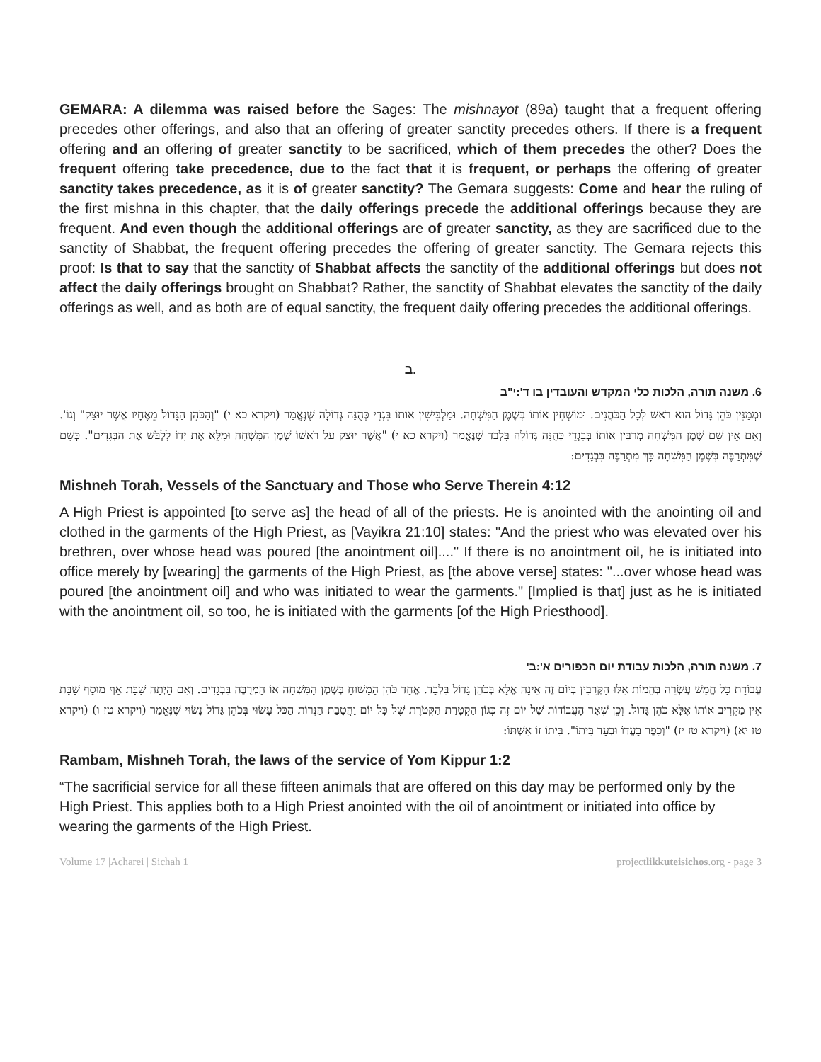GEMARA: A dilemma was raised before the Sages: The mishnayot (89a) taught that a frequent offering precedes other offerings, and also that an offering of greater sanctity precedes others. If there is a frequent offering and an offering of greater sanctity to be sacrificed, which of them precedes the other? Does the frequent offering take precedence, due to the fact that it is frequent, or perhaps the offering of greater sanctity takes precedence, as it is of greater sanctity? The Gemara suggests: Come and hear the ruling of the first mishna in this chapter, that the daily offerings precede the additional offerings because they are frequent. And even though the additional offerings are of greater sanctity, as they are sacrificed due to the sanctity of Shabbat, the frequent offering precedes the offering of greater sanctity. The Gemara rejects this proof: Is that to say that the sanctity of Shabbat affects the sanctity of the additional offerings but does not affect the daily offerings brought on Shabbat? Rather, the sanctity of Shabbat elevates the sanctity of the daily offerings as well, and as both are of equal sanctity, the frequent daily offering precedes the additional offerings.
ב.
6. משנה תורה, הלכות כלי המקדש והעובדין בו ד':י"ב
וּמְמַנִּין כֹּהֵן גָּדוֹל הוּא רֹאשׁ לְכָל הַכֹּהֲנִים. וּמוֹשְׁחִין אוֹתוֹ בְּשֶׁמֶן הַמִּשְׁחָה. וּמַלְבִּישִׁין אוֹתוֹ בִּגְדֵי כְּהֻנָּה גְּדוֹלָה שֶׁנֶּאֱמַר (ויקרא כא י) "וְהַכֹּהֵן הַגָּדוֹל מֵאֶחָיו אֲשֶׁר יוּצַק" וְגוֹ'. וְאִם אֵין שָׁם שֶׁמֶן הַמִּשְׁחָה מְרַבִּין אוֹתוֹ בְּבִגְדֵי כְּהֻנָּה גְּדוֹלָה בִּלְבַד שֶׁנֶּאֱמַר (ויקרא כא י) "אֲשֶׁר יוּצַק עַל רֹאשׁוֹ שֶׁמֶן הַמִּשְׁחָה וּמִלֵּא אֶת יָדוֹ לִלְבֹּשׁ אֶת הַבְּגָדִים". כְּשֵׁם שֶׁמִּתְרַבֶּה בְּשֶׁמֶן הַמִּשְׁחָה כָּךְ מִתְרַבֶּה בִּבְגָדִים:
Mishneh Torah, Vessels of the Sanctuary and Those who Serve Therein 4:12
A High Priest is appointed [to serve as] the head of all of the priests. He is anointed with the anointing oil and clothed in the garments of the High Priest, as [Vayikra 21:10] states: "And the priest who was elevated over his brethren, over whose head was poured [the anointment oil]...." If there is no anointment oil, he is initiated into office merely by [wearing] the garments of the High Priest, as [the above verse] states: "...over whose head was poured [the anointment oil] and who was initiated to wear the garments." [Implied is that] just as he is initiated with the anointment oil, so too, he is initiated with the garments [of the High Priesthood].
7. משנה תורה, הלכות עבודת יום הכפורים א':ב'
עֲבוֹדַת כָּל חֲמֵשׁ עֶשְׂרֵה בְּהֵמוֹת אֵלּוּ הַקְּרֵבִין בְּיוֹם זֶה אֵינָהּ אֶלָּא בְּכֹהֵן גָּדוֹל בִּלְבַד. אֶחָד כֹּהֵן הַמָּשׁוּחַ בְּשֶׁמֶן הַמִּשְׁחָה אוֹ הַמְרֻבֶּה בִּבְגָדִים. וְאִם הָיְתָה שַׁבָּת אַף מוּסַף שַׁבָּת אֵין מַקְרִיב אוֹתוֹ אֶלָּא כֹּהֵן גָּדוֹל. וְכֵן שְׁאָר הָעֲבוֹדוֹת שֶׁל יוֹם זֶה כְּגוֹן הַקְטָרַת הַקְּטֹרֶת שֶׁל כָּל יוֹם וַהֲטָבַת הַנֵּרוֹת הַכֹּל עָשׂוּי בְּכֹהֵן גָּדוֹל נָשׂוּי שֶׁנֶּאֱמַר (ויקרא טז ו) (ויקרא טז יא) (ויקרא טז יז) "וְכִפֶּר בַּעֲדוֹ וּבְעַד בֵּיתוֹ". בֵּיתוֹ זוֹ אִשְׁתּוֹ:
Rambam, Mishneh Torah, the laws of the service of Yom Kippur 1:2
“The sacrificial service for all these fifteen animals that are offered on this day may be performed only by the High Priest. This applies both to a High Priest anointed with the oil of anointment or initiated into office by wearing the garments of the High Priest.
Volume 17 |Acharei | Sichah 1 projectlikkuteisichos.org - page 3